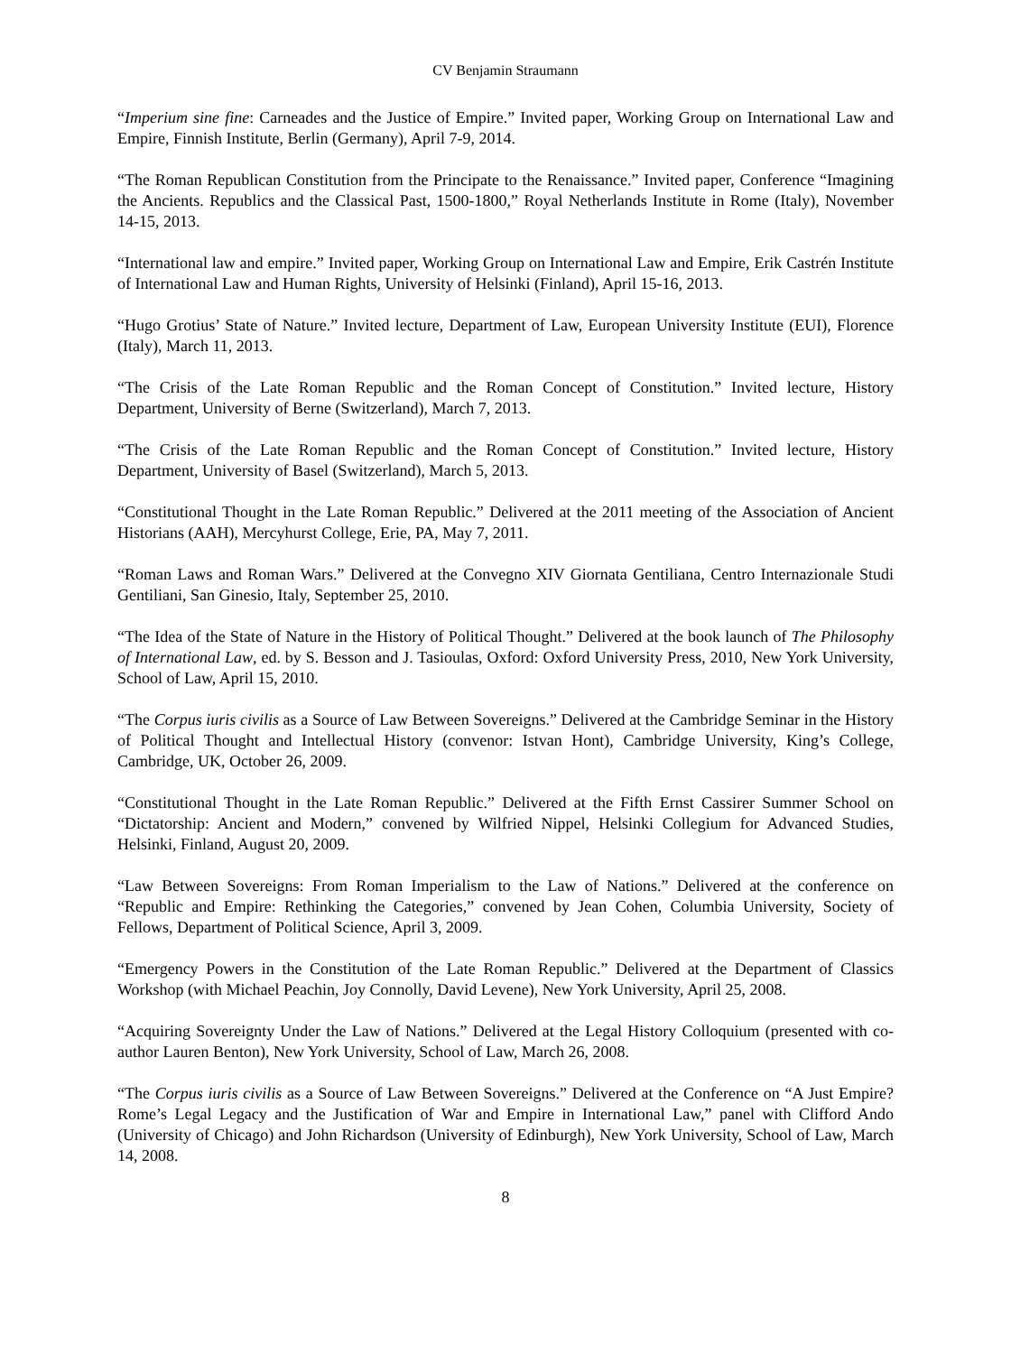CV Benjamin Straumann
“Imperium sine fine: Carneades and the Justice of Empire.” Invited paper, Working Group on International Law and Empire, Finnish Institute, Berlin (Germany), April 7-9, 2014.
“The Roman Republican Constitution from the Principate to the Renaissance.” Invited paper, Conference “Imagining the Ancients. Republics and the Classical Past, 1500-1800,” Royal Netherlands Institute in Rome (Italy), November 14-15, 2013.
“International law and empire.” Invited paper, Working Group on International Law and Empire, Erik Castrén Institute of International Law and Human Rights, University of Helsinki (Finland), April 15-16, 2013.
“Hugo Grotius’ State of Nature.” Invited lecture, Department of Law, European University Institute (EUI), Florence (Italy), March 11, 2013.
“The Crisis of the Late Roman Republic and the Roman Concept of Constitution.” Invited lecture, History Department, University of Berne (Switzerland), March 7, 2013.
“The Crisis of the Late Roman Republic and the Roman Concept of Constitution.” Invited lecture, History Department, University of Basel (Switzerland), March 5, 2013.
“Constitutional Thought in the Late Roman Republic.” Delivered at the 2011 meeting of the Association of Ancient Historians (AAH), Mercyhurst College, Erie, PA, May 7, 2011.
“Roman Laws and Roman Wars.” Delivered at the Convegno XIV Giornata Gentiliana, Centro Internazionale Studi Gentiliani, San Ginesio, Italy, September 25, 2010.
“The Idea of the State of Nature in the History of Political Thought.” Delivered at the book launch of The Philosophy of International Law, ed. by S. Besson and J. Tasioulas, Oxford: Oxford University Press, 2010, New York University, School of Law, April 15, 2010.
“The Corpus iuris civilis as a Source of Law Between Sovereigns.” Delivered at the Cambridge Seminar in the History of Political Thought and Intellectual History (convenor: Istvan Hont), Cambridge University, King’s College, Cambridge, UK, October 26, 2009.
“Constitutional Thought in the Late Roman Republic.” Delivered at the Fifth Ernst Cassirer Summer School on “Dictatorship: Ancient and Modern,” convened by Wilfried Nippel, Helsinki Collegium for Advanced Studies, Helsinki, Finland, August 20, 2009.
“Law Between Sovereigns: From Roman Imperialism to the Law of Nations.” Delivered at the conference on “Republic and Empire: Rethinking the Categories,” convened by Jean Cohen, Columbia University, Society of Fellows, Department of Political Science, April 3, 2009.
“Emergency Powers in the Constitution of the Late Roman Republic.” Delivered at the Department of Classics Workshop (with Michael Peachin, Joy Connolly, David Levene), New York University, April 25, 2008.
“Acquiring Sovereignty Under the Law of Nations.” Delivered at the Legal History Colloquium (presented with co-author Lauren Benton), New York University, School of Law, March 26, 2008.
“The Corpus iuris civilis as a Source of Law Between Sovereigns.” Delivered at the Conference on “A Just Empire? Rome’s Legal Legacy and the Justification of War and Empire in International Law,” panel with Clifford Ando (University of Chicago) and John Richardson (University of Edinburgh), New York University, School of Law, March 14, 2008.
8